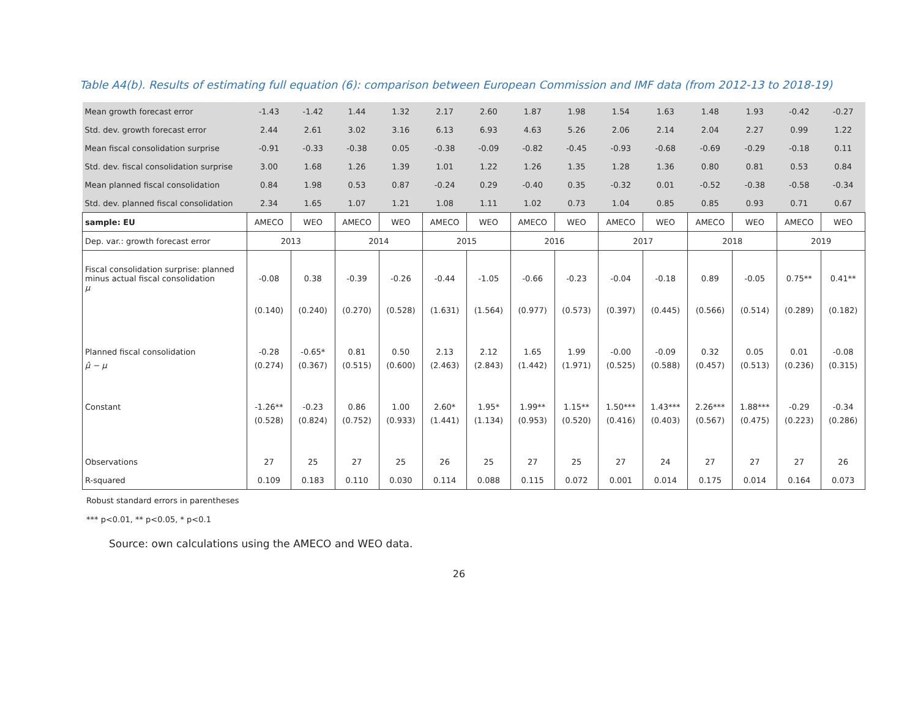Table A4(b). Results of estimating full equation (6): comparison between European Commission and IMF data (from 2012-13 to 2018-19)
| Mean growth forecast error | -1.43 | -1.42 | 1.44 | 1.32 | 2.17 | 2.60 | 1.87 | 1.98 | 1.54 | 1.63 | 1.48 | 1.93 | -0.42 | -0.27 |
| Std. dev. growth forecast error | 2.44 | 2.61 | 3.02 | 3.16 | 6.13 | 6.93 | 4.63 | 5.26 | 2.06 | 2.14 | 2.04 | 2.27 | 0.99 | 1.22 |
| Mean fiscal consolidation surprise | -0.91 | -0.33 | -0.38 | 0.05 | -0.38 | -0.09 | -0.82 | -0.45 | -0.93 | -0.68 | -0.69 | -0.29 | -0.18 | 0.11 |
| Std. dev. fiscal consolidation surprise | 3.00 | 1.68 | 1.26 | 1.39 | 1.01 | 1.22 | 1.26 | 1.35 | 1.28 | 1.36 | 0.80 | 0.81 | 0.53 | 0.84 |
| Mean planned fiscal consolidation | 0.84 | 1.98 | 0.53 | 0.87 | -0.24 | 0.29 | -0.40 | 0.35 | -0.32 | 0.01 | -0.52 | -0.38 | -0.58 | -0.34 |
| Std. dev. planned fiscal consolidation | 2.34 | 1.65 | 1.07 | 1.21 | 1.08 | 1.11 | 1.02 | 0.73 | 1.04 | 0.85 | 0.85 | 0.93 | 0.71 | 0.67 |
| sample: EU | AMECO | WEO | AMECO | WEO | AMECO | WEO | AMECO | WEO | AMECO | WEO | AMECO | WEO | AMECO | WEO |
| Dep. var.: growth forecast error | 2013 | | 2014 | | 2015 | | 2016 | | 2017 | | 2018 | | 2019 | |
| Fiscal consolidation surprise: planned minus actual fiscal consolidation μ | -0.08 | 0.38 | -0.39 | -0.26 | -0.44 | -1.05 | -0.66 | -0.23 | -0.04 | -0.18 | 0.89 | -0.05 | 0.75** | 0.41** |
| | (0.140) | (0.240) | (0.270) | (0.528) | (1.631) | (1.564) | (0.977) | (0.573) | (0.397) | (0.445) | (0.566) | (0.514) | (0.289) | (0.182) |
| Planned fiscal consolidation | -0.28 | -0.65* | 0.81 | 0.50 | 2.13 | 2.12 | 1.65 | 1.99 | -0.00 | -0.09 | 0.32 | 0.05 | 0.01 | -0.08 |
| μ̂ − μ | (0.274) | (0.367) | (0.515) | (0.600) | (2.463) | (2.843) | (1.442) | (1.971) | (0.525) | (0.588) | (0.457) | (0.513) | (0.236) | (0.315) |
| Constant | -1.26** | -0.23 | 0.86 | 1.00 | 2.60* | 1.95* | 1.99** | 1.15** | 1.50*** | 1.43*** | 2.26*** | 1.88*** | -0.29 | -0.34 |
| | (0.528) | (0.824) | (0.752) | (0.933) | (1.441) | (1.134) | (0.953) | (0.520) | (0.416) | (0.403) | (0.567) | (0.475) | (0.223) | (0.286) |
| Observations | 27 | 25 | 27 | 25 | 26 | 25 | 27 | 25 | 27 | 24 | 27 | 27 | 27 | 26 |
| R-squared | 0.109 | 0.183 | 0.110 | 0.030 | 0.114 | 0.088 | 0.115 | 0.072 | 0.001 | 0.014 | 0.175 | 0.014 | 0.164 | 0.073 |
Robust standard errors in parentheses
*** p<0.01, ** p<0.05, * p<0.1
Source: own calculations using the AMECO and WEO data.
26